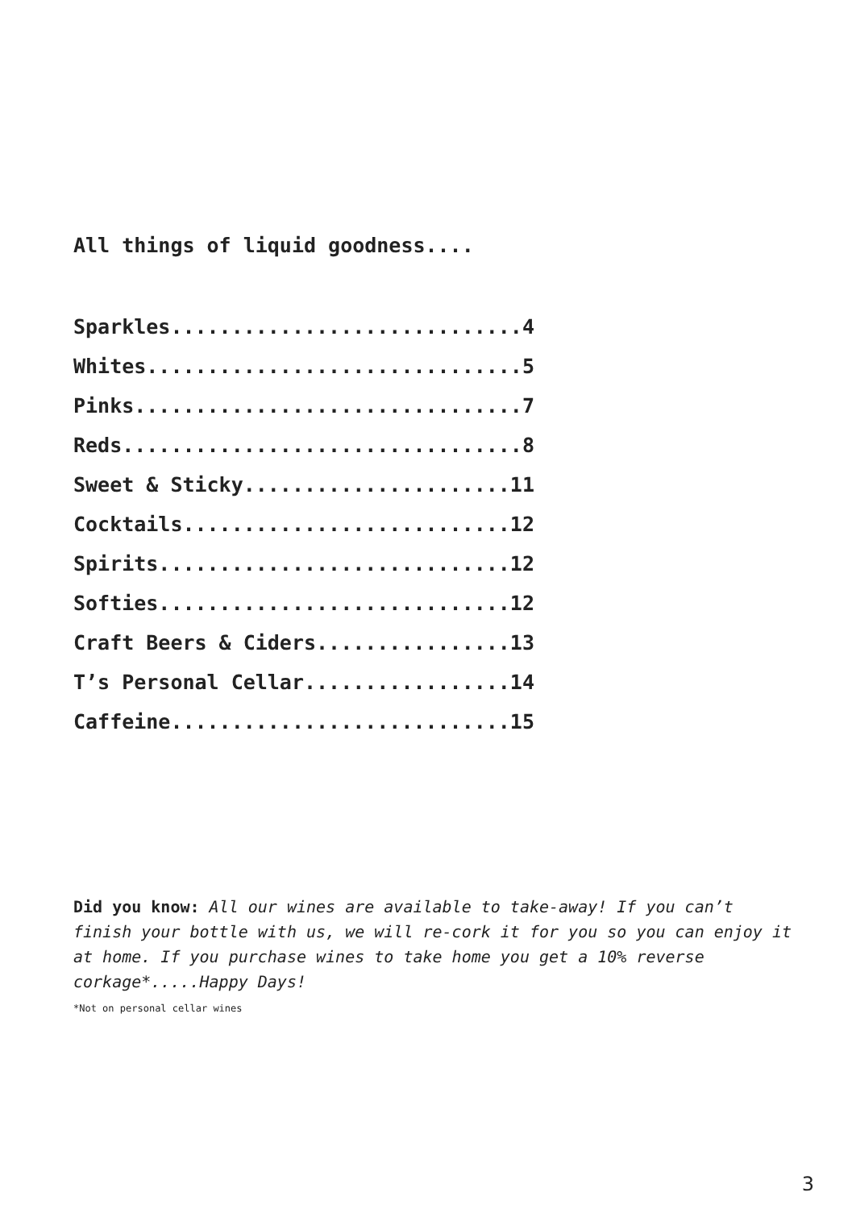All things of liquid goodness....
Sparkles.............................4
Whites...............................5
Pinks................................7
Reds.................................8
Sweet & Sticky......................11
Cocktails...........................12
Spirits.............................12
Softies.............................12
Craft Beers & Ciders................13
T’s Personal Cellar.................14
Caffeine............................15
Did you know: All our wines are available to take-away! If you can’t finish your bottle with us, we will re-cork it for you so you can enjoy it at home. If you purchase wines to take home you get a 10% reverse corkage*.....Happy Days!
*Not on personal cellar wines
3